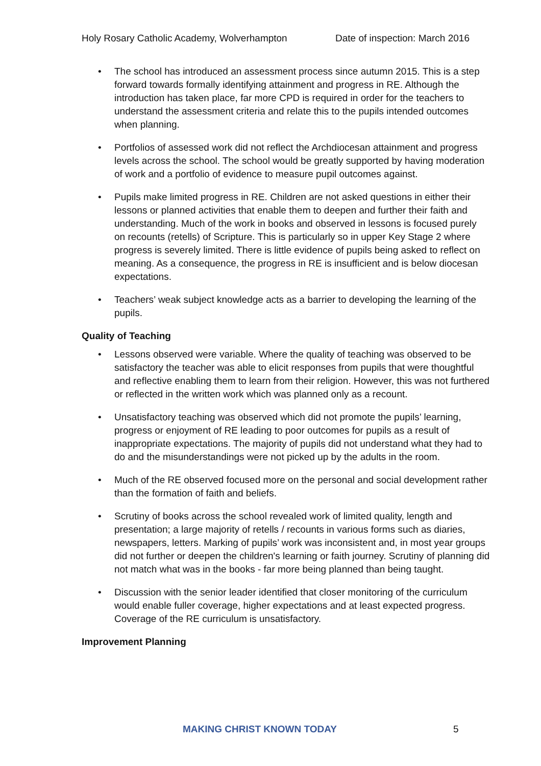Holy Rosary Catholic Academy, Wolverhampton Date of inspection: March 2016
• The school has introduced an assessment process since autumn 2015. This is a step forward towards formally identifying attainment and progress in RE. Although the introduction has taken place, far more CPD is required in order for the teachers to understand the assessment criteria and relate this to the pupils intended outcomes when planning.
• Portfolios of assessed work did not reflect the Archdiocesan attainment and progress levels across the school. The school would be greatly supported by having moderation of work and a portfolio of evidence to measure pupil outcomes against.
• Pupils make limited progress in RE. Children are not asked questions in either their lessons or planned activities that enable them to deepen and further their faith and understanding. Much of the work in books and observed in lessons is focused purely on recounts (retells) of Scripture. This is particularly so in upper Key Stage 2 where progress is severely limited. There is little evidence of pupils being asked to reflect on meaning. As a consequence, the progress in RE is insufficient and is below diocesan expectations.
• Teachers’ weak subject knowledge acts as a barrier to developing the learning of the pupils.
Quality of Teaching
• Lessons observed were variable. Where the quality of teaching was observed to be satisfactory the teacher was able to elicit responses from pupils that were thoughtful and reflective enabling them to learn from their religion. However, this was not furthered or reflected in the written work which was planned only as a recount.
• Unsatisfactory teaching was observed which did not promote the pupils’ learning, progress or enjoyment of RE leading to poor outcomes for pupils as a result of inappropriate expectations. The majority of pupils did not understand what they had to do and the misunderstandings were not picked up by the adults in the room.
• Much of the RE observed focused more on the personal and social development rather than the formation of faith and beliefs.
• Scrutiny of books across the school revealed work of limited quality, length and presentation; a large majority of retells / recounts in various forms such as diaries, newspapers, letters. Marking of pupils’ work was inconsistent and, in most year groups did not further or deepen the children's learning or faith journey. Scrutiny of planning did not match what was in the books - far more being planned than being taught.
• Discussion with the senior leader identified that closer monitoring of the curriculum would enable fuller coverage, higher expectations and at least expected progress. Coverage of the RE curriculum is unsatisfactory.
Improvement Planning
MAKING CHRIST KNOWN TODAY 5